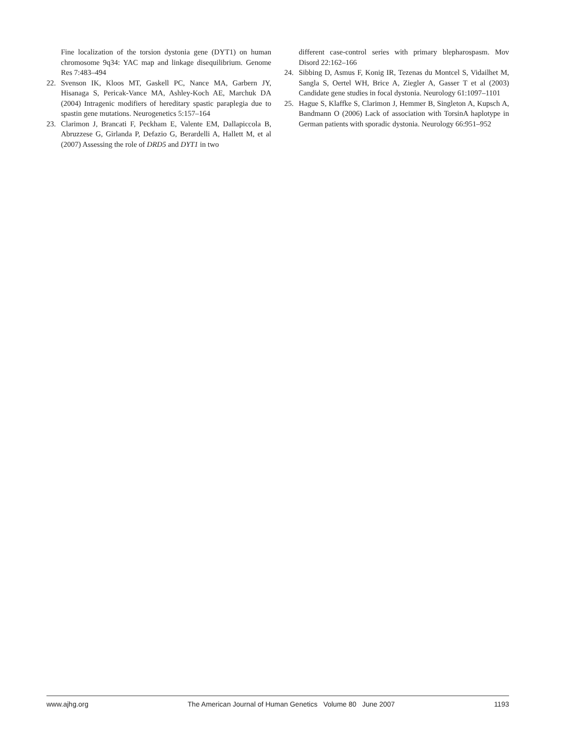Fine localization of the torsion dystonia gene (DYT1) on human chromosome 9q34: YAC map and linkage disequilibrium. Genome Res 7:483–494
22. Svenson IK, Kloos MT, Gaskell PC, Nance MA, Garbern JY, Hisanaga S, Pericak-Vance MA, Ashley-Koch AE, Marchuk DA (2004) Intragenic modifiers of hereditary spastic paraplegia due to spastin gene mutations. Neurogenetics 5:157–164
23. Clarimon J, Brancati F, Peckham E, Valente EM, Dallapiccola B, Abruzzese G, Girlanda P, Defazio G, Berardelli A, Hallett M, et al (2007) Assessing the role of DRD5 and DYT1 in two
different case-control series with primary blepharospasm. Mov Disord 22:162–166
24. Sibbing D, Asmus F, Konig IR, Tezenas du Montcel S, Vidailhet M, Sangla S, Oertel WH, Brice A, Ziegler A, Gasser T et al (2003) Candidate gene studies in focal dystonia. Neurology 61:1097–1101
25. Hague S, Klaffke S, Clarimon J, Hemmer B, Singleton A, Kupsch A, Bandmann O (2006) Lack of association with TorsinA haplotype in German patients with sporadic dystonia. Neurology 66:951–952
www.ajhg.org The American Journal of Human Genetics Volume 80 June 2007 1193